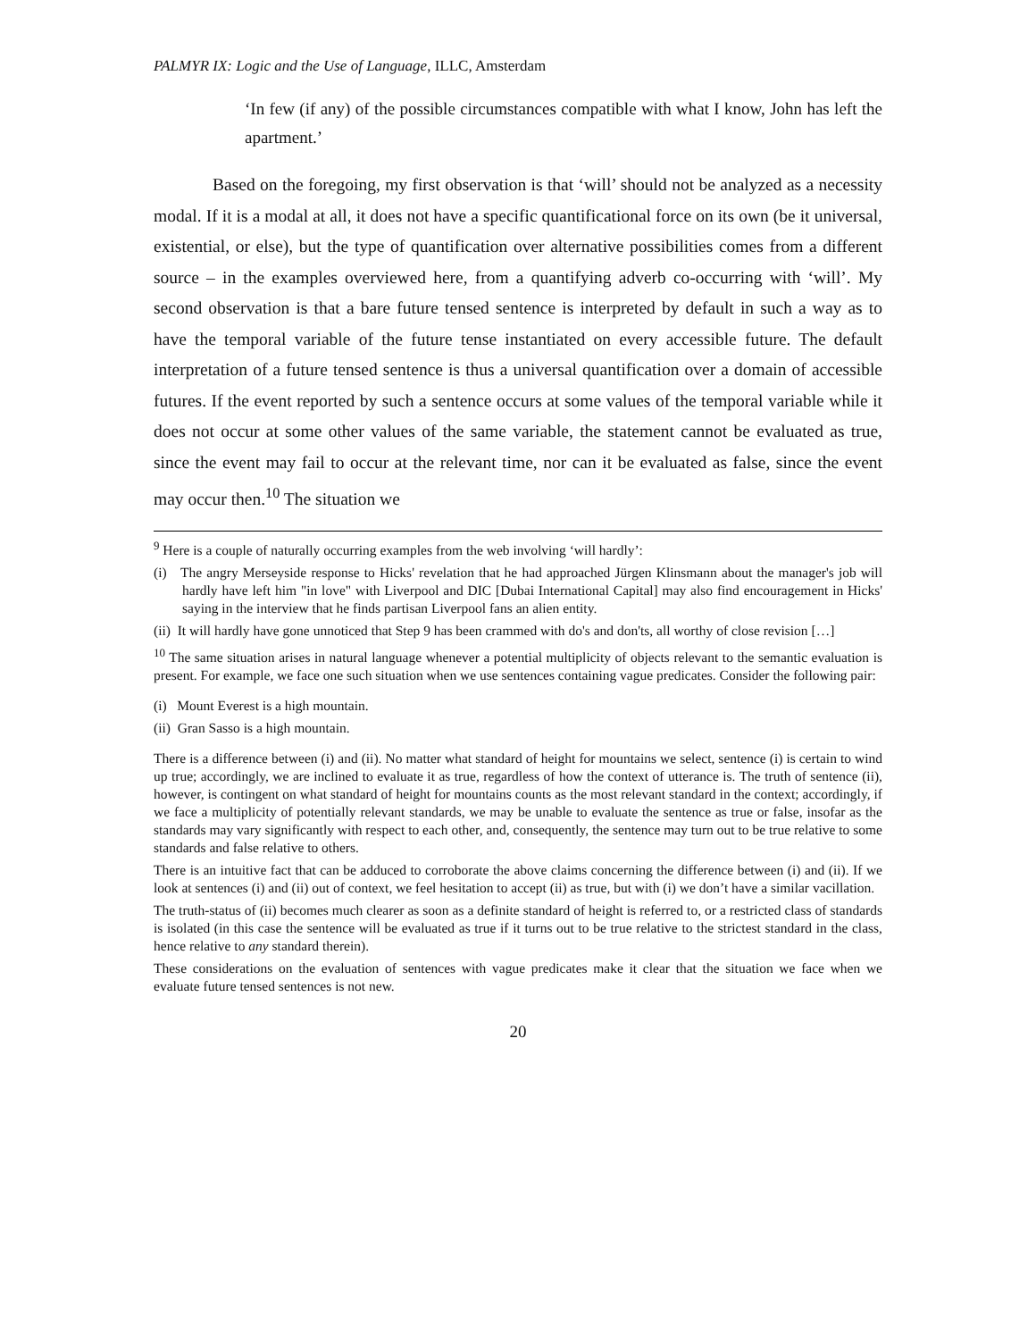PALMYR IX: Logic and the Use of Language, ILLC, Amsterdam
‘In few (if any) of the possible circumstances compatible with what I know, John has left the apartment.’
Based on the foregoing, my first observation is that ‘will’ should not be analyzed as a necessity modal. If it is a modal at all, it does not have a specific quantificational force on its own (be it universal, existential, or else), but the type of quantification over alternative possibilities comes from a different source – in the examples overviewed here, from a quantifying adverb co-occurring with ‘will’. My second observation is that a bare future tensed sentence is interpreted by default in such a way as to have the temporal variable of the future tense instantiated on every accessible future. The default interpretation of a future tensed sentence is thus a universal quantification over a domain of accessible futures. If the event reported by such a sentence occurs at some values of the temporal variable while it does not occur at some other values of the same variable, the statement cannot be evaluated as true, since the event may fail to occur at the relevant time, nor can it be evaluated as false, since the event may occur then.<sup>10</sup> The situation we
<sup>9</sup> Here is a couple of naturally occurring examples from the web involving ‘will hardly’:
(i) The angry Merseyside response to Hicks' revelation that he had approached Jürgen Klinsmann about the manager's job will hardly have left him "in love" with Liverpool and DIC [Dubai International Capital] may also find encouragement in Hicks' saying in the interview that he finds partisan Liverpool fans an alien entity.
(ii) It will hardly have gone unnoticed that Step 9 has been crammed with do's and don'ts, all worthy of close revision […]
<sup>10</sup> The same situation arises in natural language whenever a potential multiplicity of objects relevant to the semantic evaluation is present. For example, we face one such situation when we use sentences containing vague predicates. Consider the following pair:
(i) Mount Everest is a high mountain.
(ii) Gran Sasso is a high mountain.
There is a difference between (i) and (ii). No matter what standard of height for mountains we select, sentence (i) is certain to wind up true; accordingly, we are inclined to evaluate it as true, regardless of how the context of utterance is. The truth of sentence (ii), however, is contingent on what standard of height for mountains counts as the most relevant standard in the context; accordingly, if we face a multiplicity of potentially relevant standards, we may be unable to evaluate the sentence as true or false, insofar as the standards may vary significantly with respect to each other, and, consequently, the sentence may turn out to be true relative to some standards and false relative to others.
There is an intuitive fact that can be adduced to corroborate the above claims concerning the difference between (i) and (ii). If we look at sentences (i) and (ii) out of context, we feel hesitation to accept (ii) as true, but with (i) we don’t have a similar vacillation.
The truth-status of (ii) becomes much clearer as soon as a definite standard of height is referred to, or a restricted class of standards is isolated (in this case the sentence will be evaluated as true if it turns out to be true relative to the strictest standard in the class, hence relative to any standard therein).
These considerations on the evaluation of sentences with vague predicates make it clear that the situation we face when we evaluate future tensed sentences is not new.
20